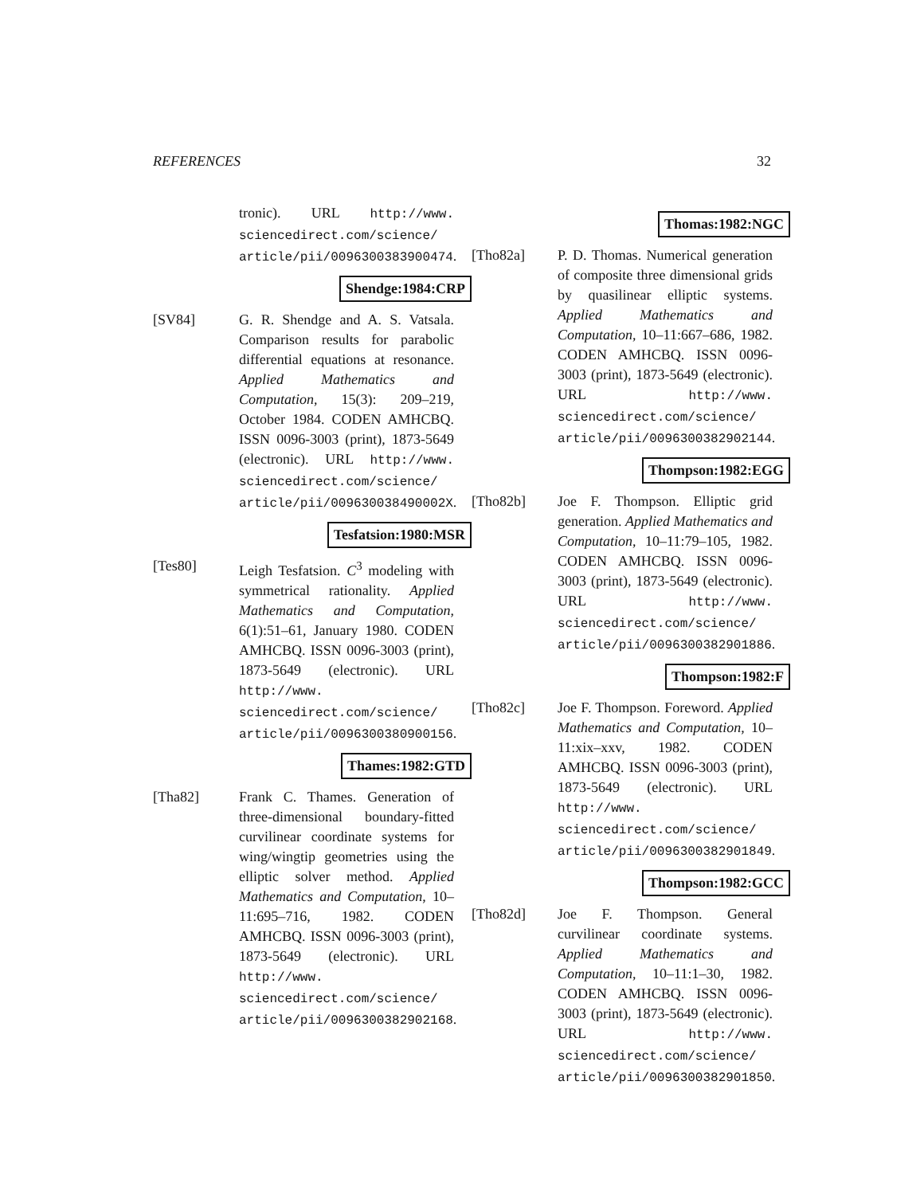REFERENCES 32
tronic). URL http://www. sciencedirect.com/science/ article/pii/0096300383900474.
Shendge:1984:CRP
[SV84] G. R. Shendge and A. S. Vatsala. Comparison results for parabolic differential equations at resonance. Applied Mathematics and Computation, 15(3): 209–219, October 1984. CODEN AMHCBQ. ISSN 0096-3003 (print), 1873-5649 (electronic). URL http://www. sciencedirect.com/science/ article/pii/009630038490002X.
Tesfatsion:1980:MSR
[Tes80] Leigh Tesfatsion. C<sup>3</sup> modeling with symmetrical rationality. Applied Mathematics and Computation, 6(1):51–61, January 1980. CODEN AMHCBQ. ISSN 0096-3003 (print), 1873-5649 (electronic). URL http://www. sciencedirect.com/science/ article/pii/0096300380900156.
Thames:1982:GTD
[Tha82] Frank C. Thames. Generation of three-dimensional boundary-fitted curvilinear coordinate systems for wing/wingtip geometries using the elliptic solver method. Applied Mathematics and Computation, 10–11:695–716, 1982. CODEN AMHCBQ. ISSN 0096-3003 (print), 1873-5649 (electronic). URL http://www. sciencedirect.com/science/ article/pii/0096300382902168.
Thomas:1982:NGC
[Tho82a] P. D. Thomas. Numerical generation of composite three dimensional grids by quasilinear elliptic systems. Applied Mathematics and Computation, 10–11:667–686, 1982. CODEN AMHCBQ. ISSN 0096-3003 (print), 1873-5649 (electronic). URL http://www. sciencedirect.com/science/ article/pii/0096300382902144.
Thompson:1982:EGG
[Tho82b] Joe F. Thompson. Elliptic grid generation. Applied Mathematics and Computation, 10–11:79–105, 1982. CODEN AMHCBQ. ISSN 0096-3003 (print), 1873-5649 (electronic). URL http://www. sciencedirect.com/science/ article/pii/0096300382901886.
Thompson:1982:F
[Tho82c] Joe F. Thompson. Foreword. Applied Mathematics and Computation, 10–11:xix–xxv, 1982. CODEN AMHCBQ. ISSN 0096-3003 (print), 1873-5649 (electronic). URL http://www. sciencedirect.com/science/ article/pii/0096300382901849.
Thompson:1982:GCC
[Tho82d] Joe F. Thompson. General curvilinear coordinate systems. Applied Mathematics and Computation, 10–11:1–30, 1982. CODEN AMHCBQ. ISSN 0096-3003 (print), 1873-5649 (electronic). URL http://www. sciencedirect.com/science/ article/pii/0096300382901850.